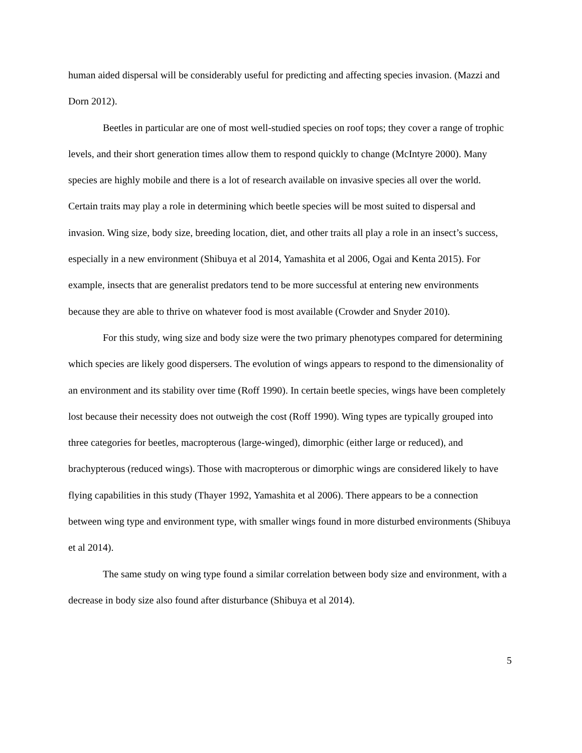human aided dispersal will be considerably useful for predicting and affecting species invasion. (Mazzi and Dorn 2012).
Beetles in particular are one of most well-studied species on roof tops; they cover a range of trophic levels, and their short generation times allow them to respond quickly to change (McIntyre 2000). Many species are highly mobile and there is a lot of research available on invasive species all over the world. Certain traits may play a role in determining which beetle species will be most suited to dispersal and invasion. Wing size, body size, breeding location, diet, and other traits all play a role in an insect’s success, especially in a new environment (Shibuya et al 2014, Yamashita et al 2006, Ogai and Kenta 2015). For example, insects that are generalist predators tend to be more successful at entering new environments because they are able to thrive on whatever food is most available (Crowder and Snyder 2010).
For this study, wing size and body size were the two primary phenotypes compared for determining which species are likely good dispersers. The evolution of wings appears to respond to the dimensionality of an environment and its stability over time (Roff 1990). In certain beetle species, wings have been completely lost because their necessity does not outweigh the cost (Roff 1990). Wing types are typically grouped into three categories for beetles, macropterous (large-winged), dimorphic (either large or reduced), and brachypterous (reduced wings). Those with macropterous or dimorphic wings are considered likely to have flying capabilities in this study (Thayer 1992, Yamashita et al 2006). There appears to be a connection between wing type and environment type, with smaller wings found in more disturbed environments (Shibuya et al 2014).
The same study on wing type found a similar correlation between body size and environment, with a decrease in body size also found after disturbance (Shibuya et al 2014).
5